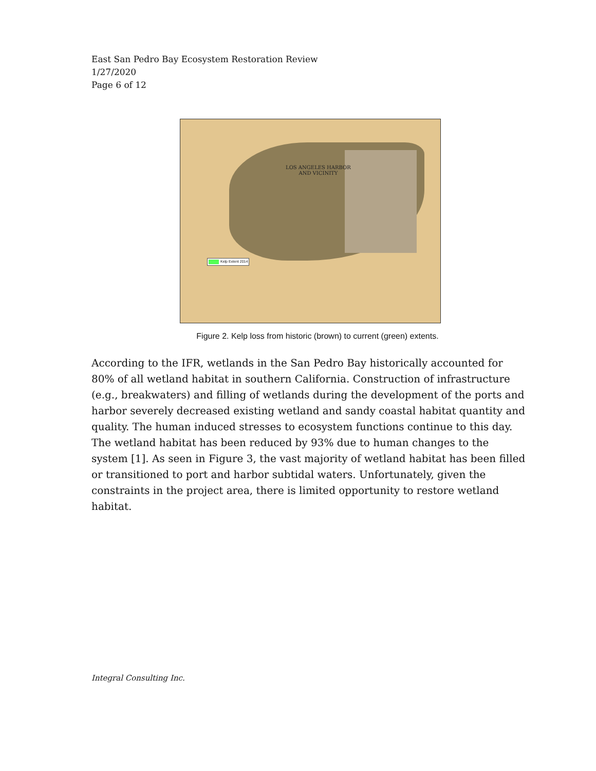East San Pedro Bay Ecosystem Restoration Review
1/27/2020
Page 6 of 12
LOS ANGELES HARBOR
AND VICINITY
Kelp Extent 2014
Figure 2. Kelp loss from historic (brown) to current (green) extents.
According to the IFR, wetlands in the San Pedro Bay historically accounted for 80% of all wetland habitat in southern California. Construction of infrastructure (e.g., breakwaters) and filling of wetlands during the development of the ports and harbor severely decreased existing wetland and sandy coastal habitat quantity and quality. The human induced stresses to ecosystem functions continue to this day. The wetland habitat has been reduced by 93% due to human changes to the system [1]. As seen in Figure 3, the vast majority of wetland habitat has been filled or transitioned to port and harbor subtidal waters. Unfortunately, given the constraints in the project area, there is limited opportunity to restore wetland habitat.
Integral Consulting Inc.